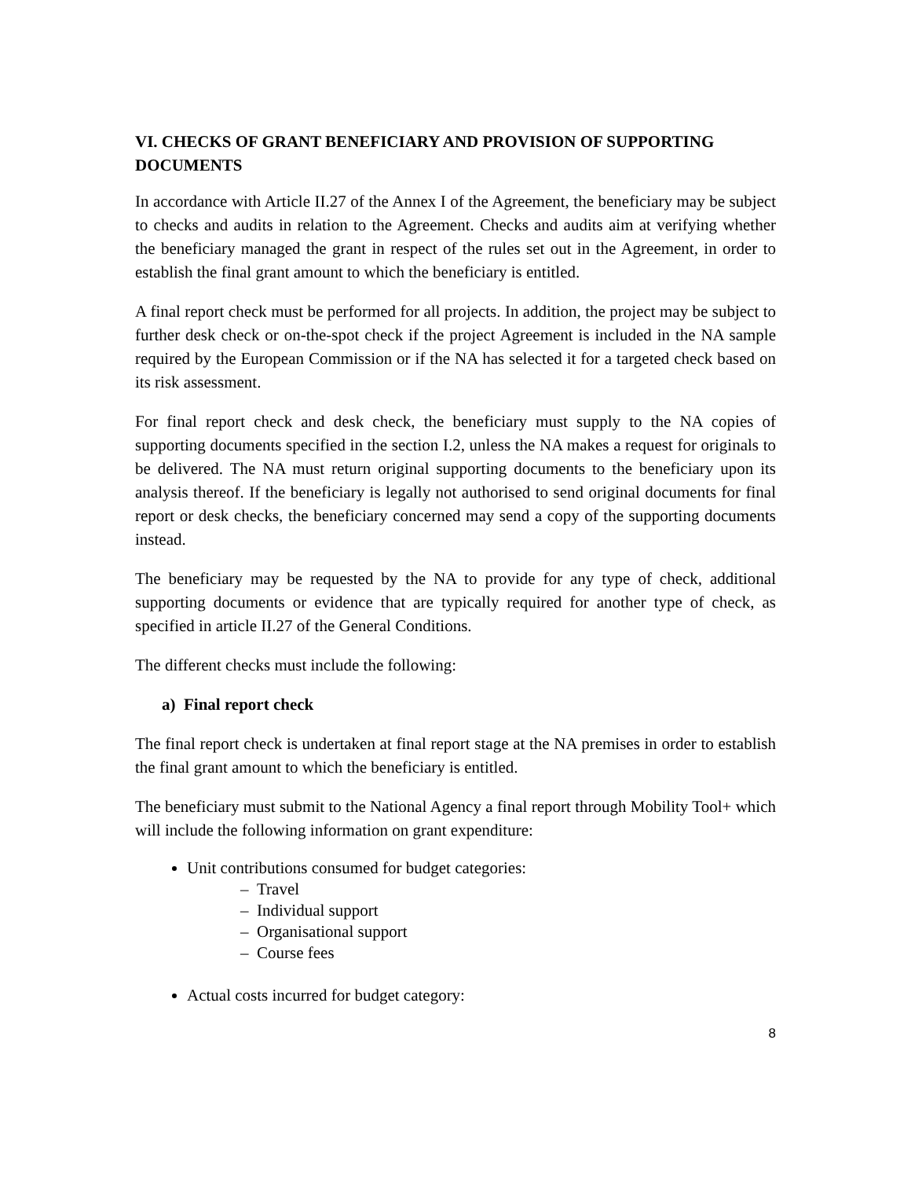VI. CHECKS OF GRANT BENEFICIARY AND PROVISION OF SUPPORTING DOCUMENTS
In accordance with Article II.27 of the Annex I of the Agreement, the beneficiary may be subject to checks and audits in relation to the Agreement. Checks and audits aim at verifying whether the beneficiary managed the grant in respect of the rules set out in the Agreement, in order to establish the final grant amount to which the beneficiary is entitled.
A final report check must be performed for all projects. In addition, the project may be subject to further desk check or on-the-spot check if the project Agreement is included in the NA sample required by the European Commission or if the NA has selected it for a targeted check based on its risk assessment.
For final report check and desk check, the beneficiary must supply to the NA copies of supporting documents specified in the section I.2, unless the NA makes a request for originals to be delivered. The NA must return original supporting documents to the beneficiary upon its analysis thereof. If the beneficiary is legally not authorised to send original documents for final report or desk checks, the beneficiary concerned may send a copy of the supporting documents instead.
The beneficiary may be requested by the NA to provide for any type of check, additional supporting documents or evidence that are typically required for another type of check, as specified in article II.27 of the General Conditions.
The different checks must include the following:
a) Final report check
The final report check is undertaken at final report stage at the NA premises in order to establish the final grant amount to which the beneficiary is entitled.
The beneficiary must submit to the National Agency a final report through Mobility Tool+ which will include the following information on grant expenditure:
Unit contributions consumed for budget categories:
– Travel
– Individual support
– Organisational support
– Course fees
Actual costs incurred for budget category:
8